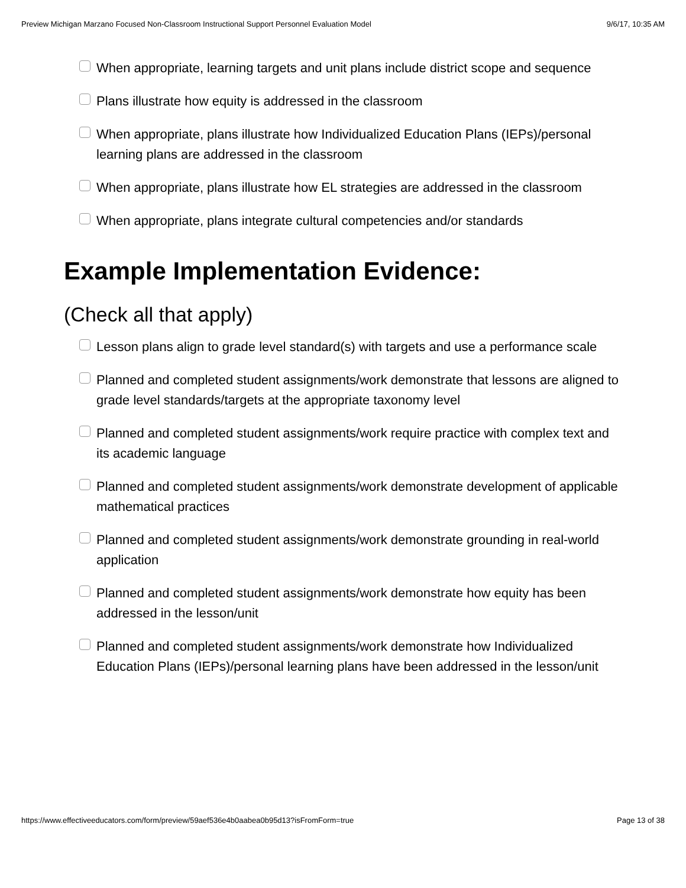Preview Michigan Marzano Focused Non-Classroom Instructional Support Personnel Evaluation Model 9/6/17, 10:35 AM
When appropriate, learning targets and unit plans include district scope and sequence
Plans illustrate how equity is addressed in the classroom
When appropriate, plans illustrate how Individualized Education Plans (IEPs)/personal learning plans are addressed in the classroom
When appropriate, plans illustrate how EL strategies are addressed in the classroom
When appropriate, plans integrate cultural competencies and/or standards
Example Implementation Evidence:
(Check all that apply)
Lesson plans align to grade level standard(s) with targets and use a performance scale
Planned and completed student assignments/work demonstrate that lessons are aligned to grade level standards/targets at the appropriate taxonomy level
Planned and completed student assignments/work require practice with complex text and its academic language
Planned and completed student assignments/work demonstrate development of applicable mathematical practices
Planned and completed student assignments/work demonstrate grounding in real-world application
Planned and completed student assignments/work demonstrate how equity has been addressed in the lesson/unit
Planned and completed student assignments/work demonstrate how Individualized Education Plans (IEPs)/personal learning plans have been addressed in the lesson/unit
https://www.effectiveeducators.com/form/preview/59aef536e4b0aabea0b95d13?isFromForm=true Page 13 of 38